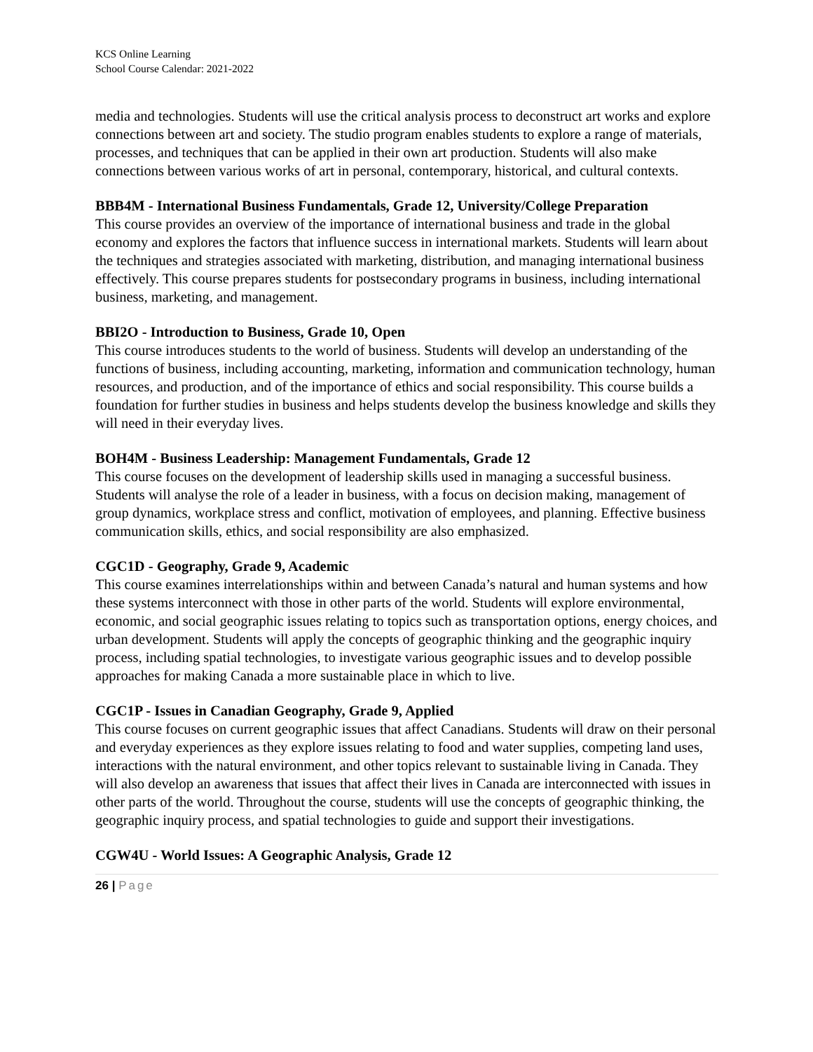KCS Online Learning
School Course Calendar: 2021-2022
media and technologies. Students will use the critical analysis process to deconstruct art works and explore connections between art and society. The studio program enables students to explore a range of materials, processes, and techniques that can be applied in their own art production. Students will also make connections between various works of art in personal, contemporary, historical, and cultural contexts.
BBB4M - International Business Fundamentals, Grade 12, University/College Preparation
This course provides an overview of the importance of international business and trade in the global economy and explores the factors that influence success in international markets. Students will learn about the techniques and strategies associated with marketing, distribution, and managing international business effectively. This course prepares students for postsecondary programs in business, including international business, marketing, and management.
BBI2O - Introduction to Business, Grade 10, Open
This course introduces students to the world of business. Students will develop an understanding of the functions of business, including accounting, marketing, information and communication technology, human resources, and production, and of the importance of ethics and social responsibility. This course builds a foundation for further studies in business and helps students develop the business knowledge and skills they will need in their everyday lives.
BOH4M - Business Leadership: Management Fundamentals, Grade 12
This course focuses on the development of leadership skills used in managing a successful business. Students will analyse the role of a leader in business, with a focus on decision making, management of group dynamics, workplace stress and conflict, motivation of employees, and planning. Effective business communication skills, ethics, and social responsibility are also emphasized.
CGC1D - Geography, Grade 9, Academic
This course examines interrelationships within and between Canada’s natural and human systems and how these systems interconnect with those in other parts of the world. Students will explore environmental, economic, and social geographic issues relating to topics such as transportation options, energy choices, and urban development. Students will apply the concepts of geographic thinking and the geographic inquiry process, including spatial technologies, to investigate various geographic issues and to develop possible approaches for making Canada a more sustainable place in which to live.
CGC1P - Issues in Canadian Geography, Grade 9, Applied
This course focuses on current geographic issues that affect Canadians. Students will draw on their personal and everyday experiences as they explore issues relating to food and water supplies, competing land uses, interactions with the natural environment, and other topics relevant to sustainable living in Canada. They will also develop an awareness that issues that affect their lives in Canada are interconnected with issues in other parts of the world. Throughout the course, students will use the concepts of geographic thinking, the geographic inquiry process, and spatial technologies to guide and support their investigations.
CGW4U - World Issues: A Geographic Analysis, Grade 12
26 | Page